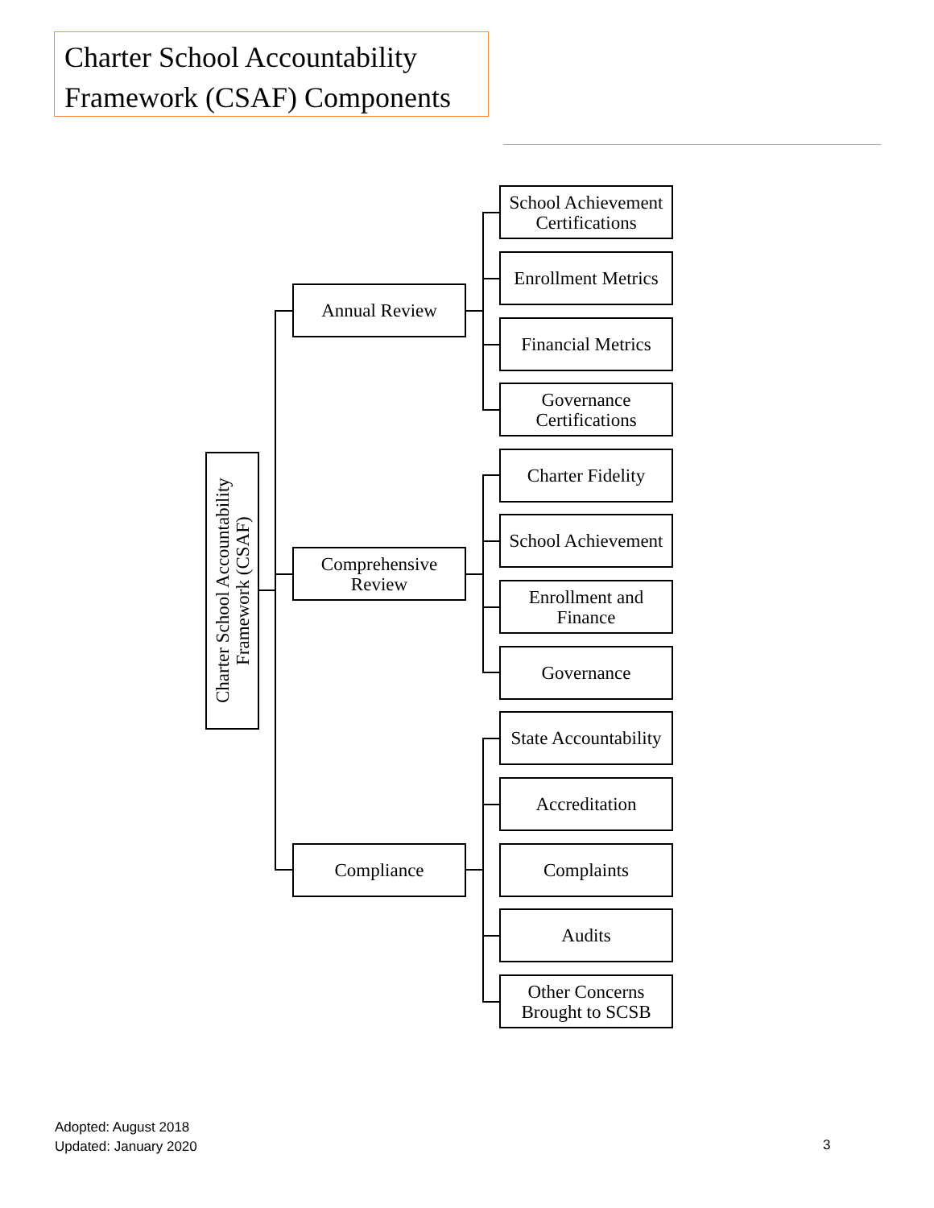Charter School Accountability Framework (CSAF) Components
Charter School Accountability Framework (CSAF)
Annual Review
School Achievement Certifications
Enrollment Metrics
Financial Metrics
Governance Certifications
Comprehensive Review
Charter Fidelity
School Achievement
Enrollment and Finance
Governance
Compliance
State Accountability
Accreditation
Complaints
Audits
Other Concerns Brought to SCSB
Adopted: August 2018
Updated: January 2020
3